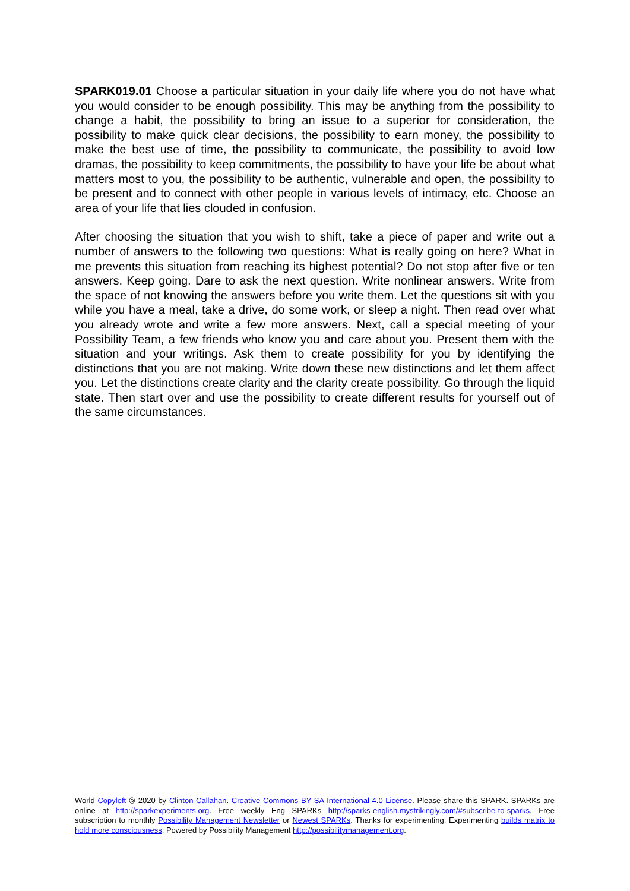SPARK019.01 Choose a particular situation in your daily life where you do not have what you would consider to be enough possibility. This may be anything from the possibility to change a habit, the possibility to bring an issue to a superior for consideration, the possibility to make quick clear decisions, the possibility to earn money, the possibility to make the best use of time, the possibility to communicate, the possibility to avoid low dramas, the possibility to keep commitments, the possibility to have your life be about what matters most to you, the possibility to be authentic, vulnerable and open, the possibility to be present and to connect with other people in various levels of intimacy, etc. Choose an area of your life that lies clouded in confusion.
After choosing the situation that you wish to shift, take a piece of paper and write out a number of answers to the following two questions: What is really going on here? What in me prevents this situation from reaching its highest potential? Do not stop after five or ten answers. Keep going. Dare to ask the next question. Write nonlinear answers. Write from the space of not knowing the answers before you write them. Let the questions sit with you while you have a meal, take a drive, do some work, or sleep a night. Then read over what you already wrote and write a few more answers. Next, call a special meeting of your Possibility Team, a few friends who know you and care about you. Present them with the situation and your writings. Ask them to create possibility for you by identifying the distinctions that you are not making. Write down these new distinctions and let them affect you. Let the distinctions create clarity and the clarity create possibility. Go through the liquid state. Then start over and use the possibility to create different results for yourself out of the same circumstances.
World Copyleft 🄯 2020 by Clinton Callahan. Creative Commons BY SA International 4.0 License. Please share this SPARK. SPARKs are online at http://sparkexperiments.org. Free weekly Eng SPARKs http://sparks-english.mystrikingly.com/#subscribe-to-sparks. Free subscription to monthly Possibility Management Newsletter or Newest SPARKs. Thanks for experimenting. Experimenting builds matrix to hold more consciousness. Powered by Possibility Management http://possibilitymanagement.org.